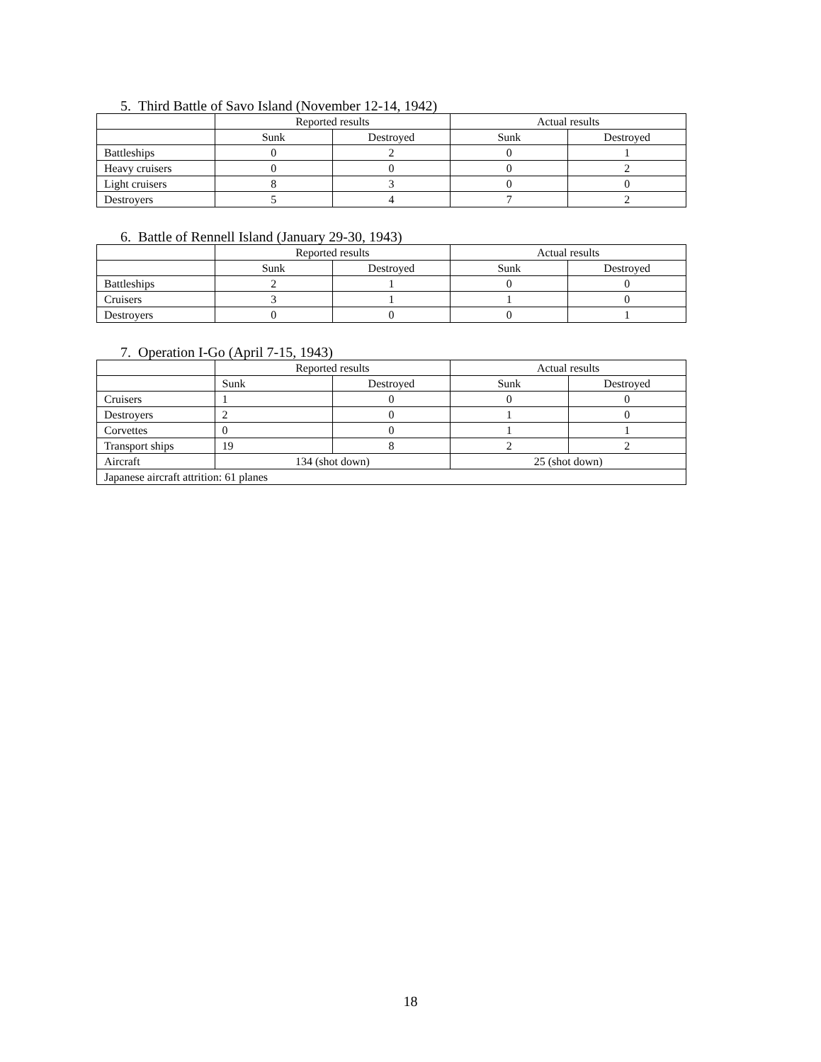5. Third Battle of Savo Island (November 12-14, 1942)
| | Reported results | | Actual results | |
| --- | --- | --- | --- | --- |
| | Sunk | Destroyed | Sunk | Destroyed |
| Battleships | 0 | 2 | 0 | 1 |
| Heavy cruisers | 0 | 0 | 0 | 2 |
| Light cruisers | 8 | 3 | 0 | 0 |
| Destroyers | 5 | 4 | 7 | 2 |
6. Battle of Rennell Island (January 29-30, 1943)
| | Reported results | | Actual results | |
| --- | --- | --- | --- | --- |
| | Sunk | Destroyed | Sunk | Destroyed |
| Battleships | 2 | 1 | 0 | 0 |
| Cruisers | 3 | 1 | 1 | 0 |
| Destroyers | 0 | 0 | 0 | 1 |
7. Operation I-Go (April 7-15, 1943)
| | Reported results | | Actual results | |
| --- | --- | --- | --- | --- |
| | Sunk | Destroyed | Sunk | Destroyed |
| Cruisers | 1 | 0 | 0 | 0 |
| Destroyers | 2 | 0 | 1 | 0 |
| Corvettes | 0 | 0 | 1 | 1 |
| Transport ships | 19 | 8 | 2 | 2 |
| Aircraft | 134 (shot down) | | 25 (shot down) | |
| Japanese aircraft attrition: 61 planes | | | | |
18